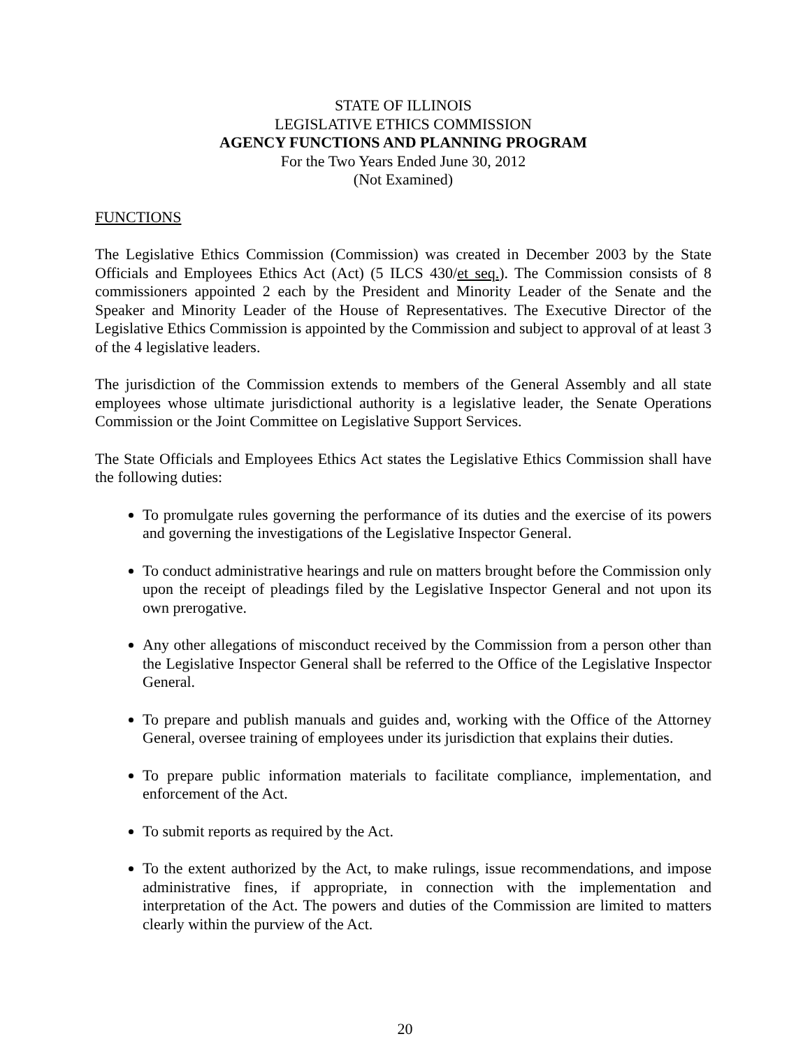STATE OF ILLINOIS
LEGISLATIVE ETHICS COMMISSION
AGENCY FUNCTIONS AND PLANNING PROGRAM
For the Two Years Ended June 30, 2012
(Not Examined)
FUNCTIONS
The Legislative Ethics Commission (Commission) was created in December 2003 by the State Officials and Employees Ethics Act (Act) (5 ILCS 430/et seq.). The Commission consists of 8 commissioners appointed 2 each by the President and Minority Leader of the Senate and the Speaker and Minority Leader of the House of Representatives. The Executive Director of the Legislative Ethics Commission is appointed by the Commission and subject to approval of at least 3 of the 4 legislative leaders.
The jurisdiction of the Commission extends to members of the General Assembly and all state employees whose ultimate jurisdictional authority is a legislative leader, the Senate Operations Commission or the Joint Committee on Legislative Support Services.
The State Officials and Employees Ethics Act states the Legislative Ethics Commission shall have the following duties:
To promulgate rules governing the performance of its duties and the exercise of its powers and governing the investigations of the Legislative Inspector General.
To conduct administrative hearings and rule on matters brought before the Commission only upon the receipt of pleadings filed by the Legislative Inspector General and not upon its own prerogative.
Any other allegations of misconduct received by the Commission from a person other than the Legislative Inspector General shall be referred to the Office of the Legislative Inspector General.
To prepare and publish manuals and guides and, working with the Office of the Attorney General, oversee training of employees under its jurisdiction that explains their duties.
To prepare public information materials to facilitate compliance, implementation, and enforcement of the Act.
To submit reports as required by the Act.
To the extent authorized by the Act, to make rulings, issue recommendations, and impose administrative fines, if appropriate, in connection with the implementation and interpretation of the Act. The powers and duties of the Commission are limited to matters clearly within the purview of the Act.
20